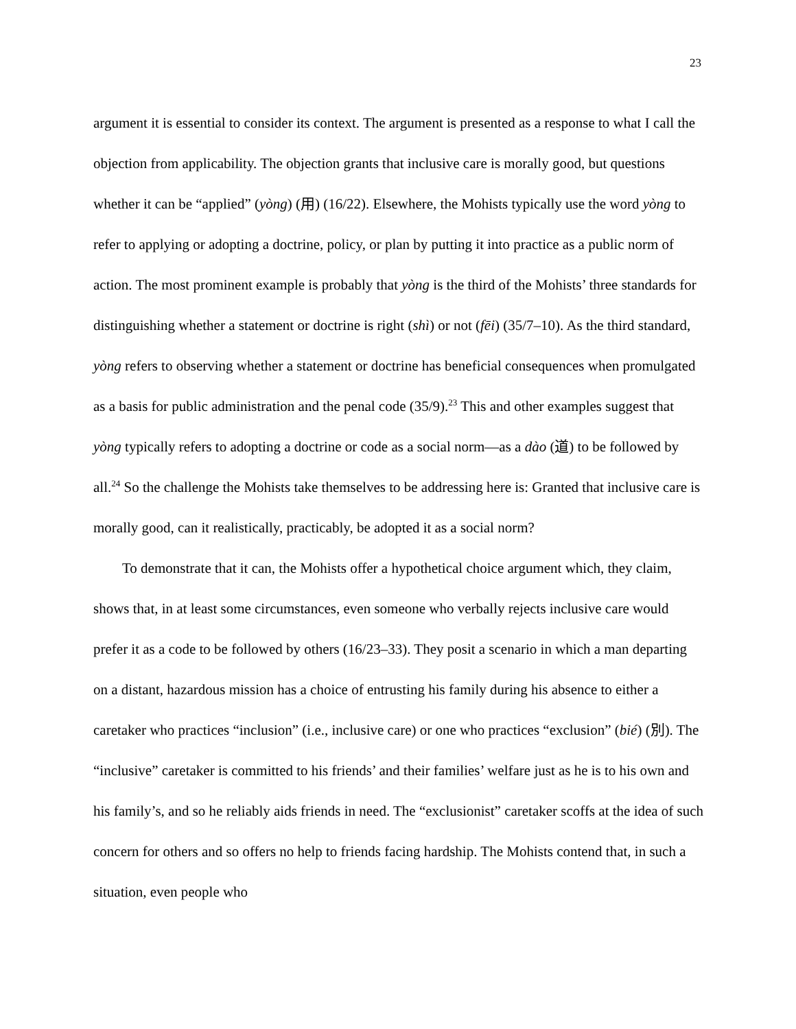23
argument it is essential to consider its context. The argument is presented as a response to what I call the objection from applicability. The objection grants that inclusive care is morally good, but questions whether it can be “applied” (yòng) (用) (16/22). Elsewhere, the Mohists typically use the word yòng to refer to applying or adopting a doctrine, policy, or plan by putting it into practice as a public norm of action. The most prominent example is probably that yòng is the third of the Mohists’ three standards for distinguishing whether a statement or doctrine is right (shì) or not (fēi) (35/7–10). As the third standard, yòng refers to observing whether a statement or doctrine has beneficial consequences when promulgated as a basis for public administration and the penal code (35/9).<sup>23</sup> This and other examples suggest that yòng typically refers to adopting a doctrine or code as a social norm—as a dào (道) to be followed by all.<sup>24</sup> So the challenge the Mohists take themselves to be addressing here is: Granted that inclusive care is morally good, can it realistically, practicably, be adopted it as a social norm?
To demonstrate that it can, the Mohists offer a hypothetical choice argument which, they claim, shows that, in at least some circumstances, even someone who verbally rejects inclusive care would prefer it as a code to be followed by others (16/23–33). They posit a scenario in which a man departing on a distant, hazardous mission has a choice of entrusting his family during his absence to either a caretaker who practices “inclusion” (i.e., inclusive care) or one who practices “exclusion” (bié) (別). The “inclusive” caretaker is committed to his friends’ and their families’ welfare just as he is to his own and his family’s, and so he reliably aids friends in need. The “exclusionist” caretaker scoffs at the idea of such concern for others and so offers no help to friends facing hardship. The Mohists contend that, in such a situation, even people who